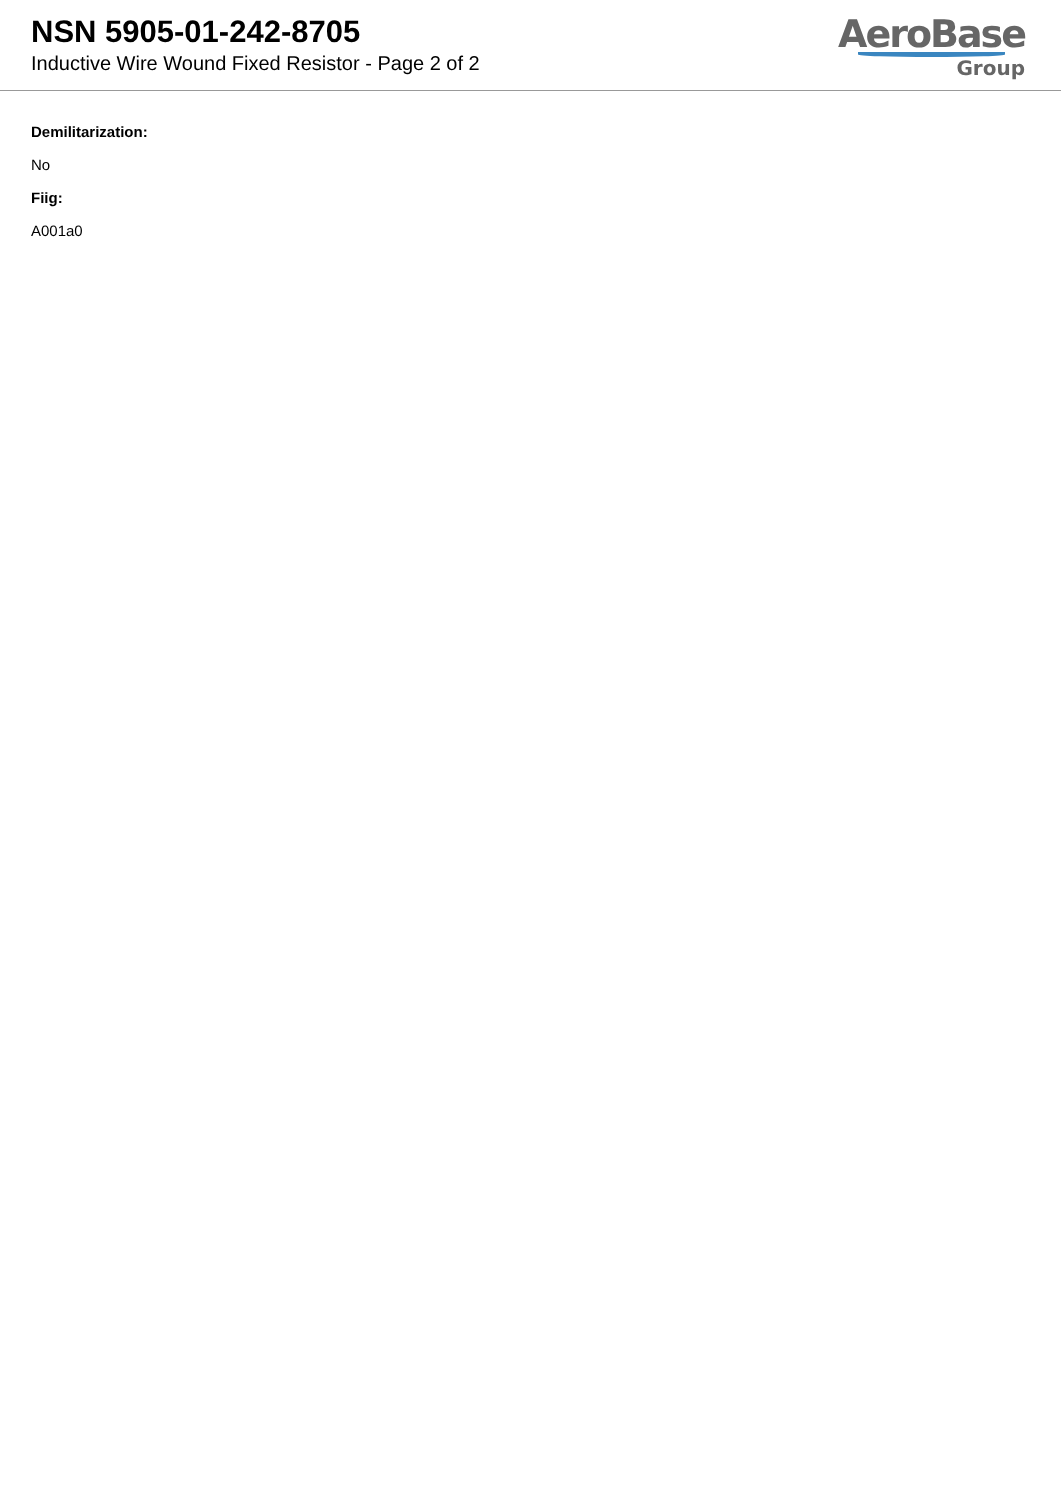NSN 5905-01-242-8705
Inductive Wire Wound Fixed Resistor - Page 2 of 2
AeroBase
Group
Demilitarization:
No
Fiig:
A001a0